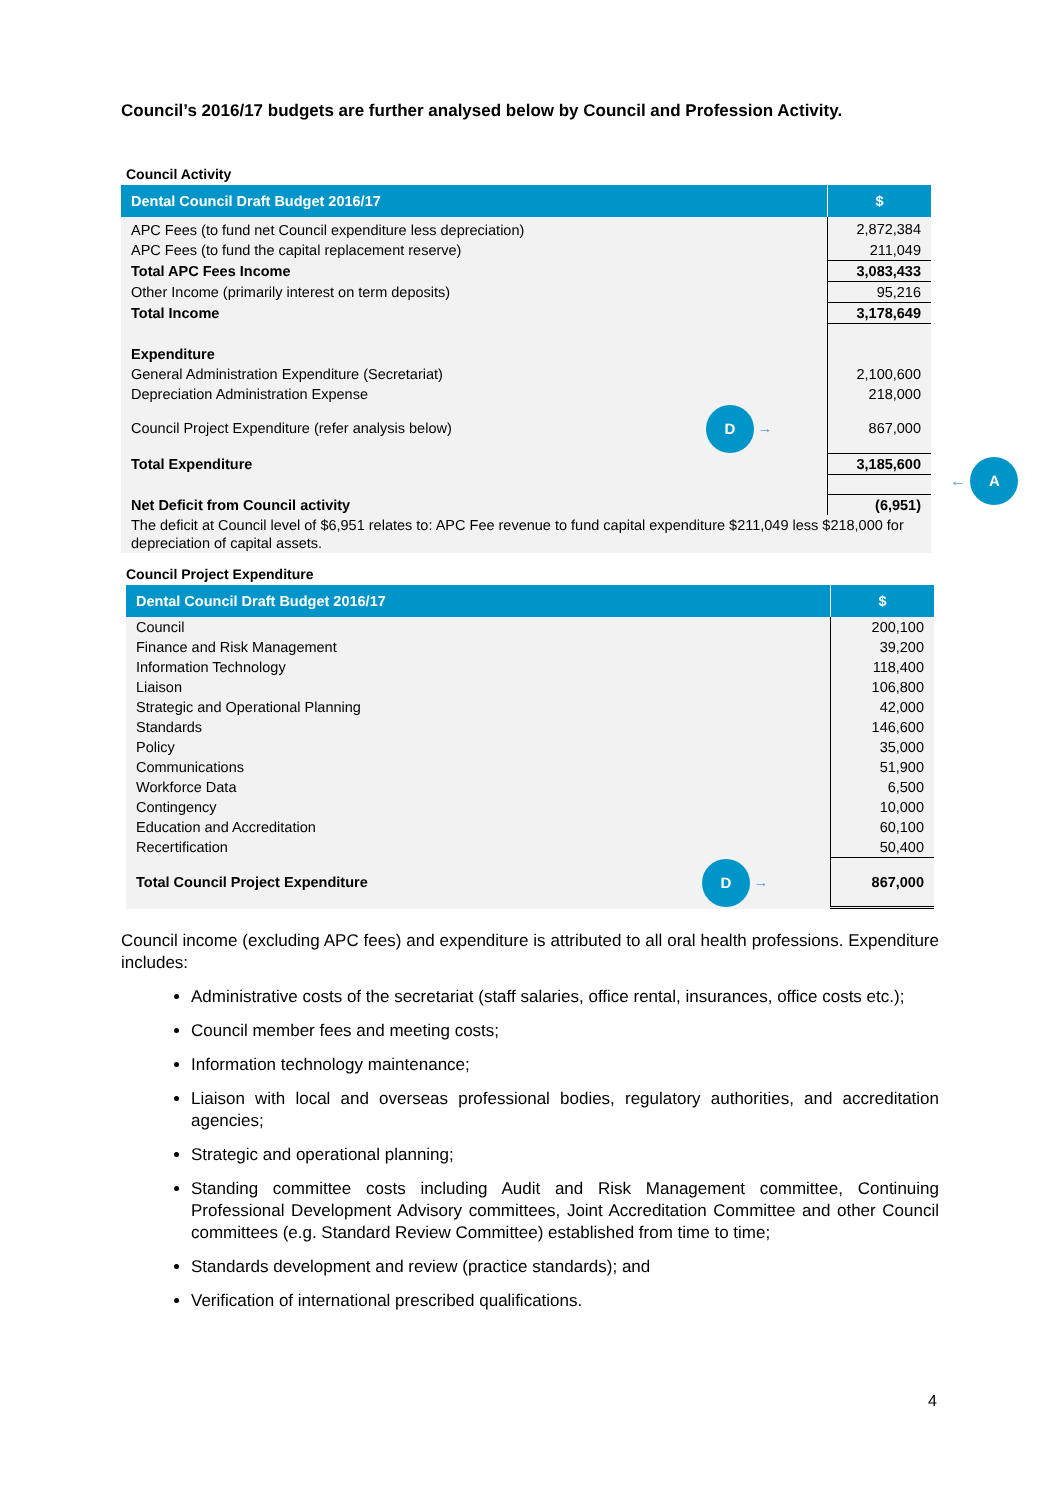Council’s 2016/17 budgets are further analysed below by Council and Profession Activity.
Council Activity
| Dental Council Draft Budget 2016/17 | $ |
| --- | --- |
| APC Fees (to fund net Council expenditure less depreciation) | 2,872,384 |
| APC Fees (to fund the capital replacement reserve) | 211,049 |
| Total APC Fees Income | 3,083,433 |
| Other Income (primarily interest on term deposits) | 95,216 |
| Total Income | 3,178,649 |
| Expenditure | |
| General Administration Expenditure (Secretariat) | 2,100,600 |
| Depreciation Administration Expense | 218,000 |
| Council Project Expenditure (refer analysis below) D → | 867,000 |
| Total Expenditure | 3,185,600 |
| Net Deficit from Council activity | (6,951) |
| The deficit at Council level of $6,951 relates to: APC Fee revenue to fund capital expenditure $211,049 less $218,000 for depreciation of capital assets. | |
← A
Council Project Expenditure
| Dental Council Draft Budget 2016/17 | $ |
| --- | --- |
| Council | 200,100 |
| Finance and Risk Management | 39,200 |
| Information Technology | 118,400 |
| Liaison | 106,800 |
| Strategic and Operational Planning | 42,000 |
| Standards | 146,600 |
| Policy | 35,000 |
| Communications | 51,900 |
| Workforce Data | 6,500 |
| Contingency | 10,000 |
| Education and Accreditation | 60,100 |
| Recertification | 50,400 |
| Total Council Project Expenditure D → | 867,000 |
Council income (excluding APC fees) and expenditure is attributed to all oral health professions. Expenditure includes:
Administrative costs of the secretariat (staff salaries, office rental, insurances, office costs etc.);
Council member fees and meeting costs;
Information technology maintenance;
Liaison with local and overseas professional bodies, regulatory authorities, and accreditation agencies;
Strategic and operational planning;
Standing committee costs including Audit and Risk Management committee, Continuing Professional Development Advisory committees, Joint Accreditation Committee and other Council committees (e.g. Standard Review Committee) established from time to time;
Standards development and review (practice standards); and
Verification of international prescribed qualifications.
4